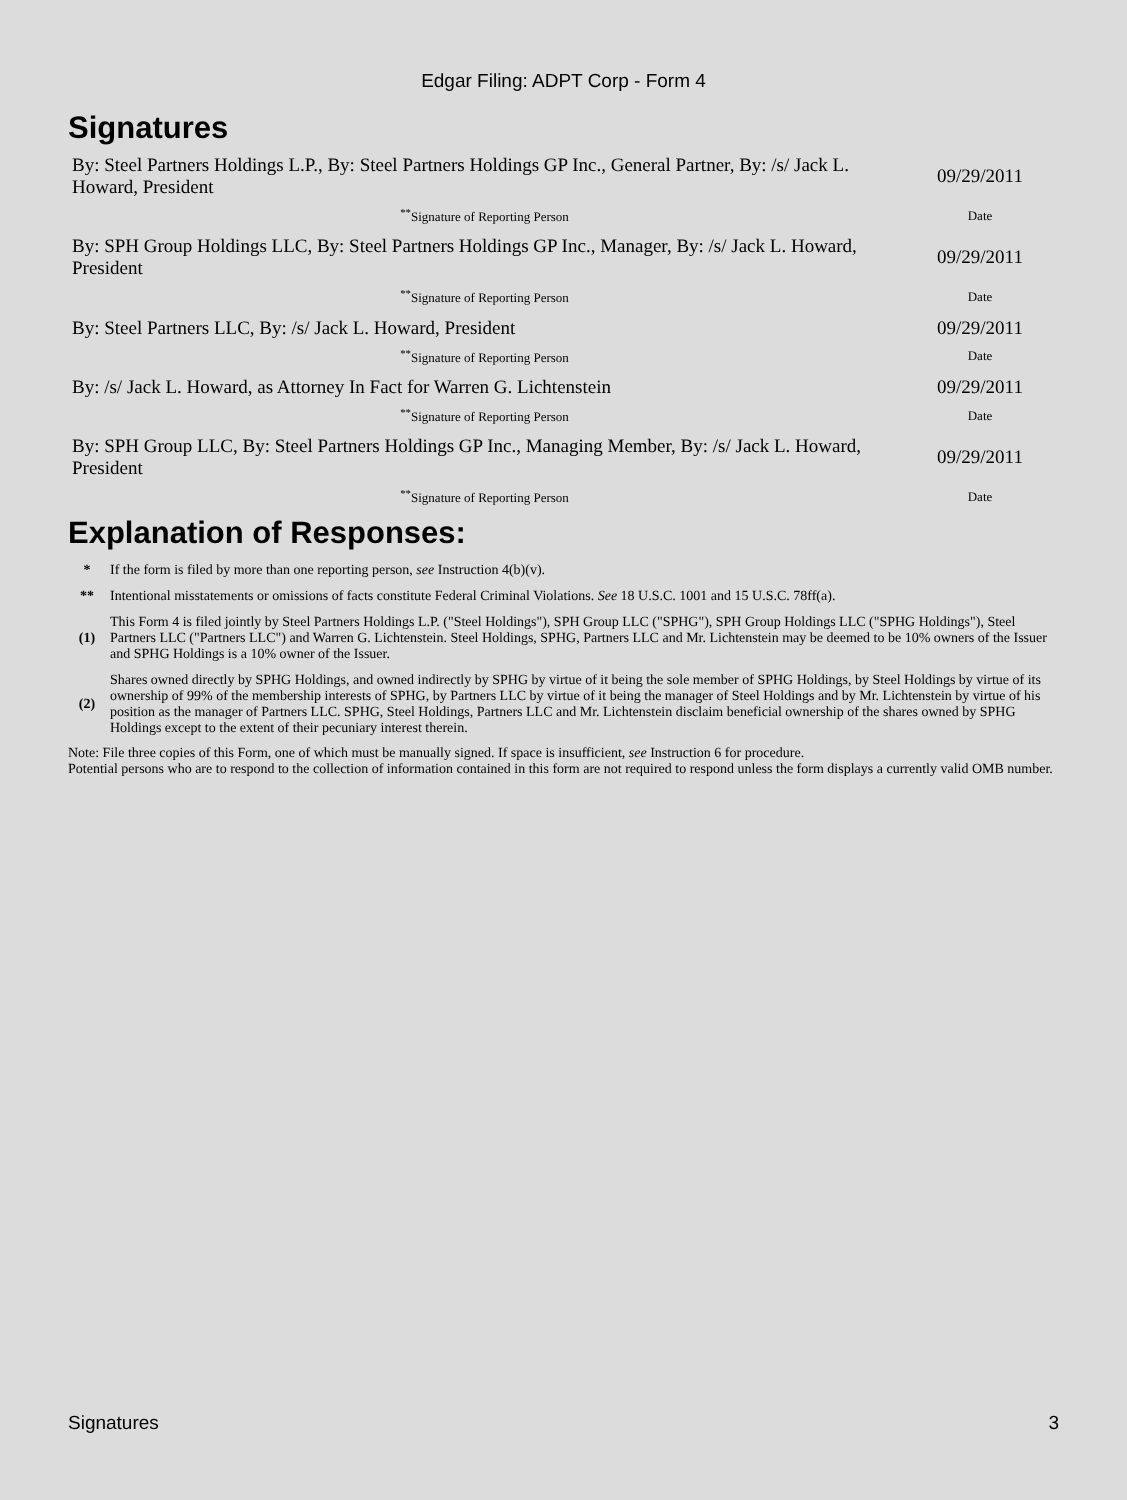Edgar Filing: ADPT Corp - Form 4
Signatures
| By: Steel Partners Holdings L.P., By: Steel Partners Holdings GP Inc., General Partner, By: /s/ Jack L. Howard, President | 09/29/2011 |
| <sup>**</sup> Signature of Reporting Person | Date |
| By: SPH Group Holdings LLC, By: Steel Partners Holdings GP Inc., Manager, By: /s/ Jack L. Howard, President | 09/29/2011 |
| <sup>**</sup> Signature of Reporting Person | Date |
| By: Steel Partners LLC, By: /s/ Jack L. Howard, President | 09/29/2011 |
| <sup>**</sup> Signature of Reporting Person | Date |
| By: /s/ Jack L. Howard, as Attorney In Fact for Warren G. Lichtenstein | 09/29/2011 |
| <sup>**</sup> Signature of Reporting Person | Date |
| By: SPH Group LLC, By: Steel Partners Holdings GP Inc., Managing Member, By: /s/ Jack L. Howard, President | 09/29/2011 |
| <sup>**</sup> Signature of Reporting Person | Date |
Explanation of Responses:
| * | If the form is filed by more than one reporting person, see Instruction 4(b)(v). |
| ** | Intentional misstatements or omissions of facts constitute Federal Criminal Violations. See 18 U.S.C. 1001 and 15 U.S.C. 78ff(a). |
| (1) | This Form 4 is filed jointly by Steel Partners Holdings L.P. ("Steel Holdings"), SPH Group LLC ("SPHG"), SPH Group Holdings LLC ("SPHG Holdings"), Steel Partners LLC ("Partners LLC") and Warren G. Lichtenstein. Steel Holdings, SPHG, Partners LLC and Mr. Lichtenstein may be deemed to be 10% owners of the Issuer and SPHG Holdings is a 10% owner of the Issuer. |
| (2) | Shares owned directly by SPHG Holdings, and owned indirectly by SPHG by virtue of it being the sole member of SPHG Holdings, by Steel Holdings by virtue of its ownership of 99% of the membership interests of SPHG, by Partners LLC by virtue of it being the manager of Steel Holdings and by Mr. Lichtenstein by virtue of his position as the manager of Partners LLC. SPHG, Steel Holdings, Partners LLC and Mr. Lichtenstein disclaim beneficial ownership of the shares owned by SPHG Holdings except to the extent of their pecuniary interest therein. |
Note: File three copies of this Form, one of which must be manually signed. If space is insufficient, see Instruction 6 for procedure.
Potential persons who are to respond to the collection of information contained in this form are not required to respond unless the form displays a currently valid OMB number.
Signatures 3